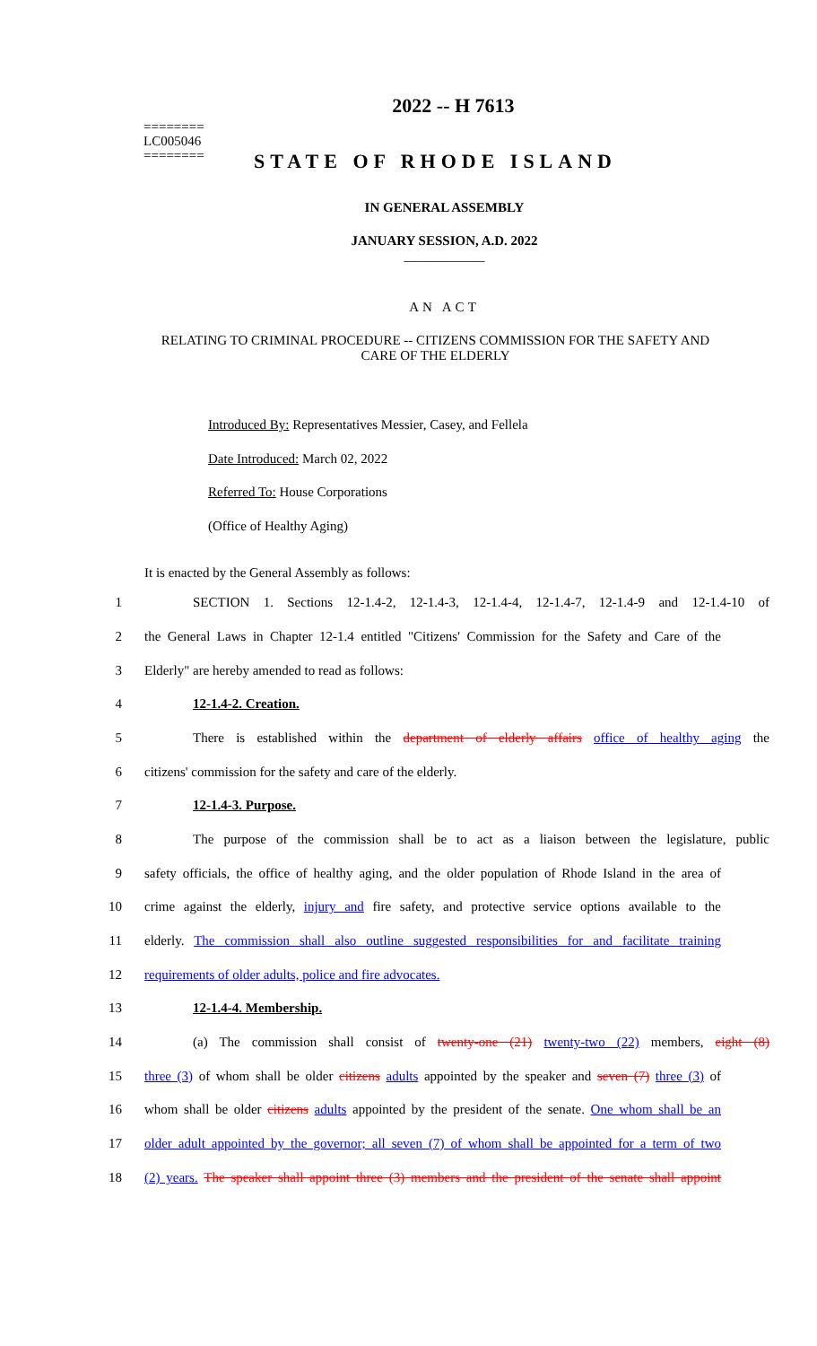2022 -- H 7613
========
LC005046
========
STATE OF RHODE ISLAND
IN GENERAL ASSEMBLY
JANUARY SESSION, A.D. 2022
____________
AN ACT
RELATING TO CRIMINAL PROCEDURE -- CITIZENS COMMISSION FOR THE SAFETY AND CARE OF THE ELDERLY
Introduced By: Representatives Messier, Casey, and Fellela
Date Introduced: March 02, 2022
Referred To: House Corporations
(Office of Healthy Aging)
It is enacted by the General Assembly as follows:
1 SECTION 1. Sections 12-1.4-2, 12-1.4-3, 12-1.4-4, 12-1.4-7, 12-1.4-9 and 12-1.4-10 of
2 the General Laws in Chapter 12-1.4 entitled "Citizens' Commission for the Safety and Care of the
3 Elderly" are hereby amended to read as follows:
4 12-1.4-2. Creation.
5 There is established within the department of elderly affairs office of healthy aging the
6 citizens' commission for the safety and care of the elderly.
7 12-1.4-3. Purpose.
8 The purpose of the commission shall be to act as a liaison between the legislature, public
9 safety officials, the office of healthy aging, and the older population of Rhode Island in the area of
10 crime against the elderly, injury and fire safety, and protective service options available to the
11 elderly. The commission shall also outline suggested responsibilities for and facilitate training
12 requirements of older adults, police and fire advocates.
13 12-1.4-4. Membership.
14 (a) The commission shall consist of twenty-one (21) twenty-two (22) members, eight (8)
15 three (3) of whom shall be older citizens adults appointed by the speaker and seven (7) three (3) of
16 whom shall be older citizens adults appointed by the president of the senate. One whom shall be an
17 older adult appointed by the governor; all seven (7) of whom shall be appointed for a term of two
18 (2) years. The speaker shall appoint three (3) members and the president of the senate shall appoint